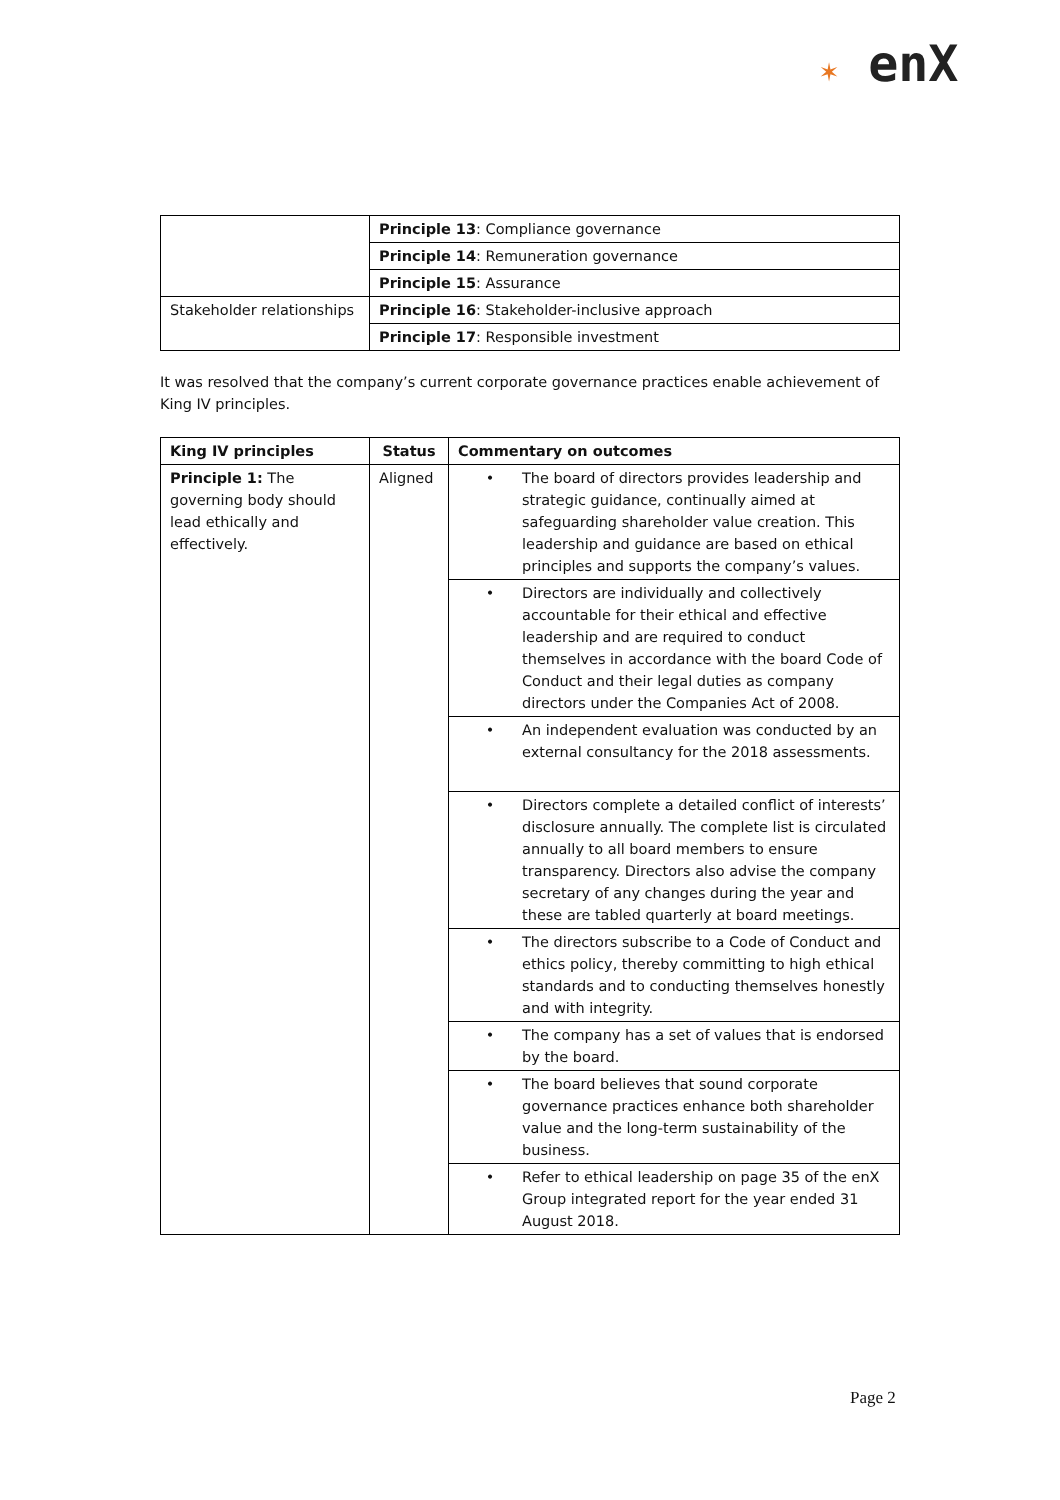✶ enX
| | Principle 13 : Compliance governance |
| | Principle 14 : Remuneration governance |
| | Principle 15 : Assurance |
| Stakeholder relationships | Principle 16 : Stakeholder-inclusive approach |
| | Principle 17 : Responsible investment |
It was resolved that the company’s current corporate governance practices enable achievement of King IV principles.
| King IV principles | Status | Commentary on outcomes |
| --- | --- | --- |
| Principle 1: The governing body should lead ethically and effectively. | Aligned | • The board of directors provides leadership and strategic guidance, continually aimed at safeguarding shareholder value creation. This leadership and guidance are based on ethical principles and supports the company’s values. |
| | | • Directors are individually and collectively accountable for their ethical and effective leadership and are required to conduct themselves in accordance with the board Code of Conduct and their legal duties as company directors under the Companies Act of 2008. |
| | | • An independent evaluation was conducted by an external consultancy for the 2018 assessments. |
| | | • Directors complete a detailed conflict of interests’ disclosure annually. The complete list is circulated annually to all board members to ensure transparency. Directors also advise the company secretary of any changes during the year and these are tabled quarterly at board meetings. |
| | | • The directors subscribe to a Code of Conduct and ethics policy, thereby committing to high ethical standards and to conducting themselves honestly and with integrity. |
| | | • The company has a set of values that is endorsed by the board. |
| | | • The board believes that sound corporate governance practices enhance both shareholder value and the long-term sustainability of the business. |
| | | • Refer to ethical leadership on page 35 of the enX Group integrated report for the year ended 31 August 2018. |
Page 2